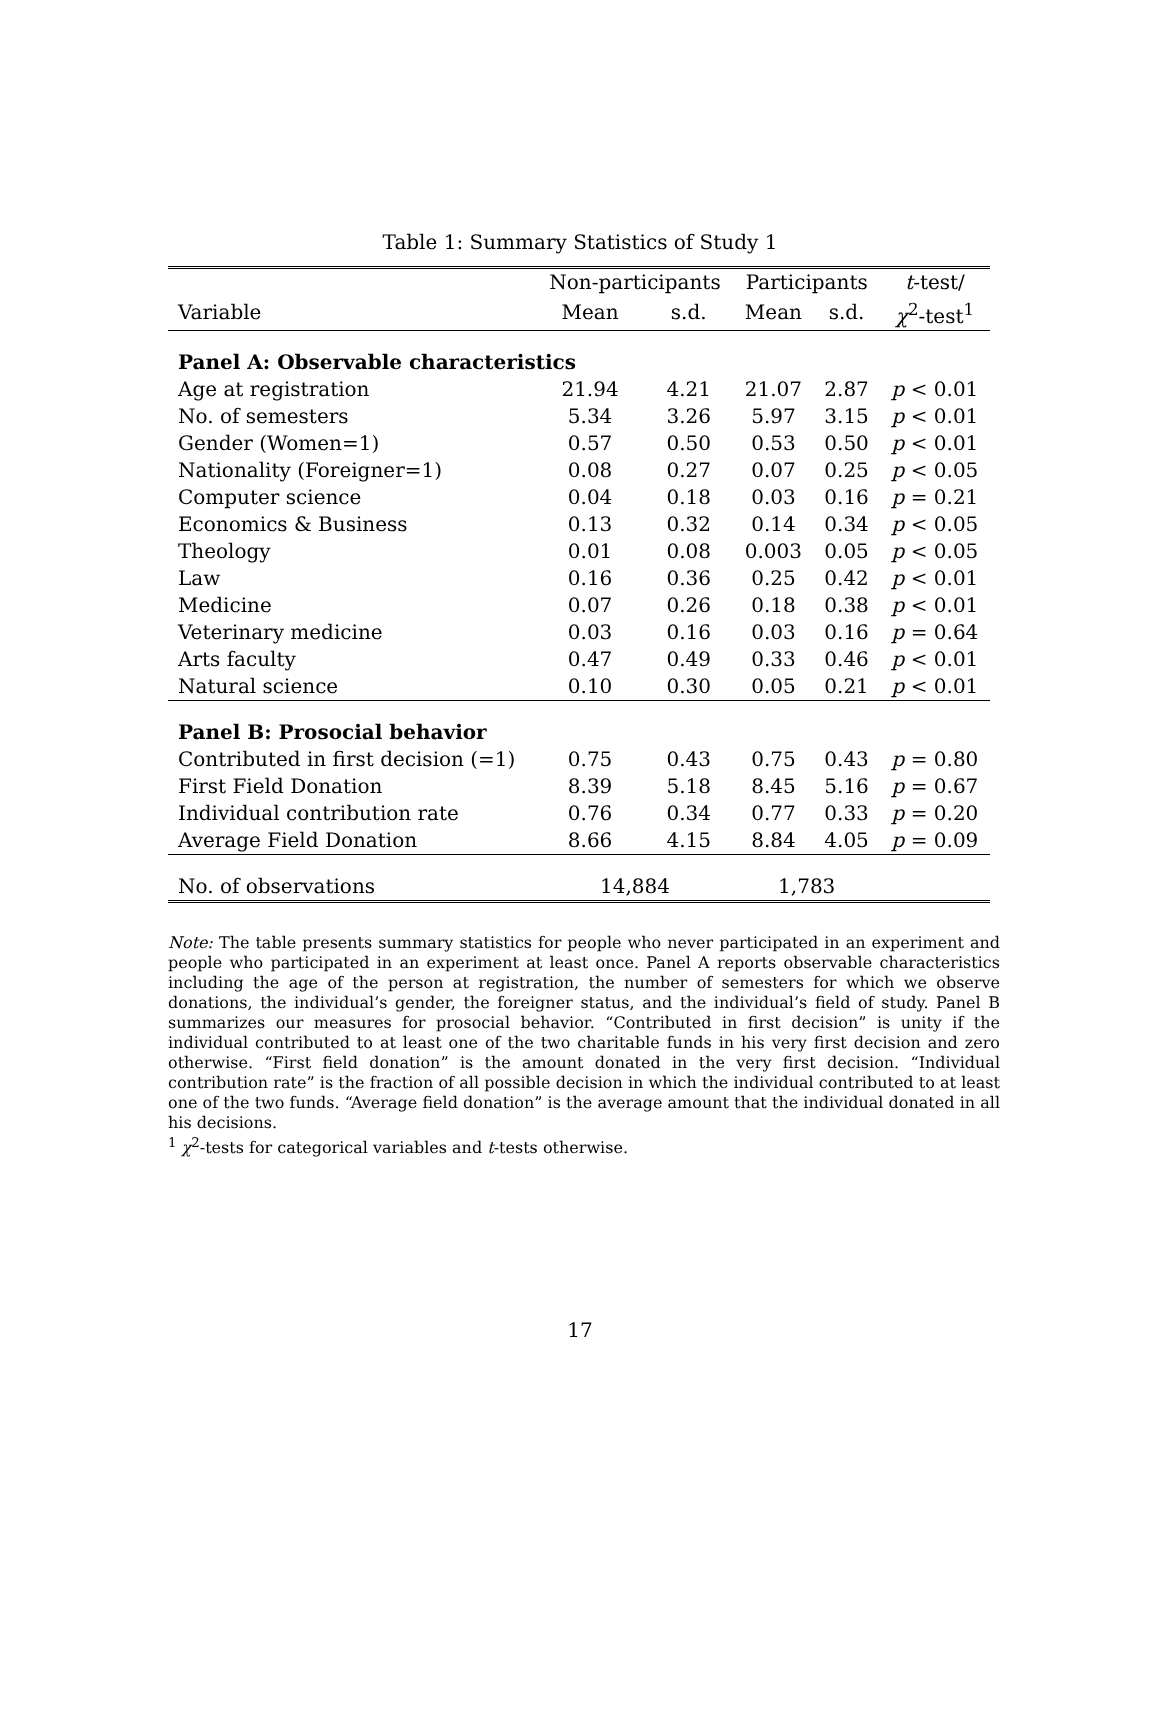Table 1: Summary Statistics of Study 1
| | Non-participants | | Participants | | t -test/ |
| --- | --- | --- | --- | --- | --- |
| Variable | Mean | s.d. | Mean | s.d. | χ<sup>2</sup>-test<sup>1</sup> |
| Panel A: Observable characteristics | | | | | |
| Age at registration | 21.94 | 4.21 | 21.07 | 2.87 | p < 0.01 |
| No. of semesters | 5.34 | 3.26 | 5.97 | 3.15 | p < 0.01 |
| Gender (Women=1) | 0.57 | 0.50 | 0.53 | 0.50 | p < 0.01 |
| Nationality (Foreigner=1) | 0.08 | 0.27 | 0.07 | 0.25 | p < 0.05 |
| Computer science | 0.04 | 0.18 | 0.03 | 0.16 | p = 0.21 |
| Economics & Business | 0.13 | 0.32 | 0.14 | 0.34 | p < 0.05 |
| Theology | 0.01 | 0.08 | 0.003 | 0.05 | p < 0.05 |
| Law | 0.16 | 0.36 | 0.25 | 0.42 | p < 0.01 |
| Medicine | 0.07 | 0.26 | 0.18 | 0.38 | p < 0.01 |
| Veterinary medicine | 0.03 | 0.16 | 0.03 | 0.16 | p = 0.64 |
| Arts faculty | 0.47 | 0.49 | 0.33 | 0.46 | p < 0.01 |
| Natural science | 0.10 | 0.30 | 0.05 | 0.21 | p < 0.01 |
| Panel B: Prosocial behavior | | | | | |
| Contributed in first decision (=1) | 0.75 | 0.43 | 0.75 | 0.43 | p = 0.80 |
| First Field Donation | 8.39 | 5.18 | 8.45 | 5.16 | p = 0.67 |
| Individual contribution rate | 0.76 | 0.34 | 0.77 | 0.33 | p = 0.20 |
| Average Field Donation | 8.66 | 4.15 | 8.84 | 4.05 | p = 0.09 |
| No. of observations | 14,884 | | 1,783 | | |
Note: The table presents summary statistics for people who never participated in an experiment and people who participated in an experiment at least once. Panel A reports observable characteristics including the age of the person at registration, the number of semesters for which we observe donations, the individual’s gender, the foreigner status, and the individual’s field of study. Panel B summarizes our measures for prosocial behavior. “Contributed in first decision” is unity if the individual contributed to at least one of the two charitable funds in his very first decision and zero otherwise. “First field donation” is the amount donated in the very first decision. “Individual contribution rate” is the fraction of all possible decision in which the individual contributed to at least one of the two funds. “Average field donation” is the average amount that the individual donated in all his decisions.
<sup>1</sup> χ<sup>2</sup>-tests for categorical variables and t-tests otherwise.
17